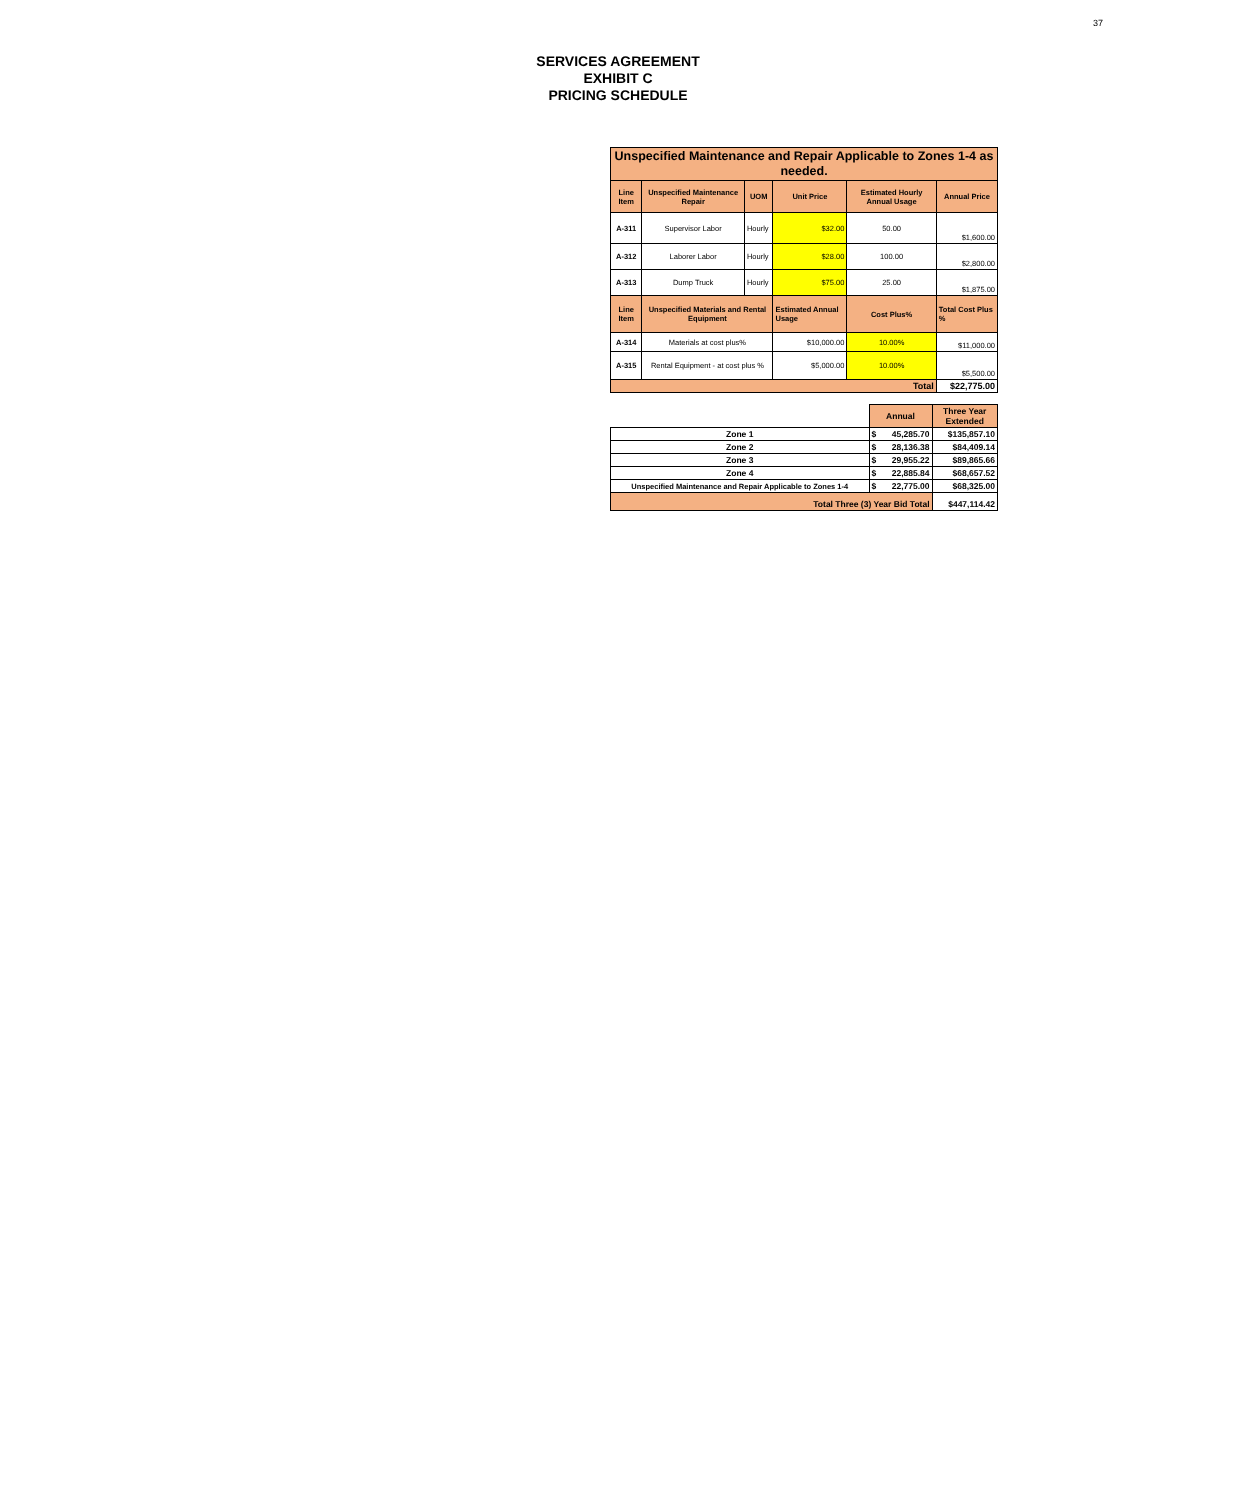37
SERVICES AGREEMENT
EXHIBIT C
PRICING SCHEDULE
| Unspecified Maintenance and Repair Applicable to Zones 1-4 as needed. | | | | | |
| --- | --- | --- | --- | --- | --- |
| Line Item | Unspecified Maintenance Repair | UOM | Unit Price | Estimated Hourly Annual Usage | Annual Price |
| A-311 | Supervisor Labor | Hourly | $32.00 | 50.00 | $1,600.00 |
| A-312 | Laborer Labor | Hourly | $28.00 | 100.00 | $2,800.00 |
| A-313 | Dump Truck | Hourly | $75.00 | 25.00 | $1,875.00 |
| Line Item | Unspecified Materials and Rental Equipment | | Estimated Annual Usage | Cost Plus% | Total Cost Plus % |
| A-314 | Materials at cost plus% | | $10,000.00 | 10.00% | $11,000.00 |
| A-315 | Rental Equipment - at cost plus % | | $5,000.00 | 10.00% | $5,500.00 |
| Total | | | | | $22,775.00 |
| | Annual | Three Year Extended |
| Zone 1 | $ 45,285.70 | $135,857.10 |
| Zone 2 | $ 28,136.38 | $84,409.14 |
| Zone 3 | $ 29,955.22 | $89,865.66 |
| Zone 4 | $ 22,885.84 | $68,657.52 |
| Unspecified Maintenance and Repair Applicable to Zones 1-4 | $ 22,775.00 | $68,325.00 |
| Total Three (3) Year Bid Total | | $447,114.42 |